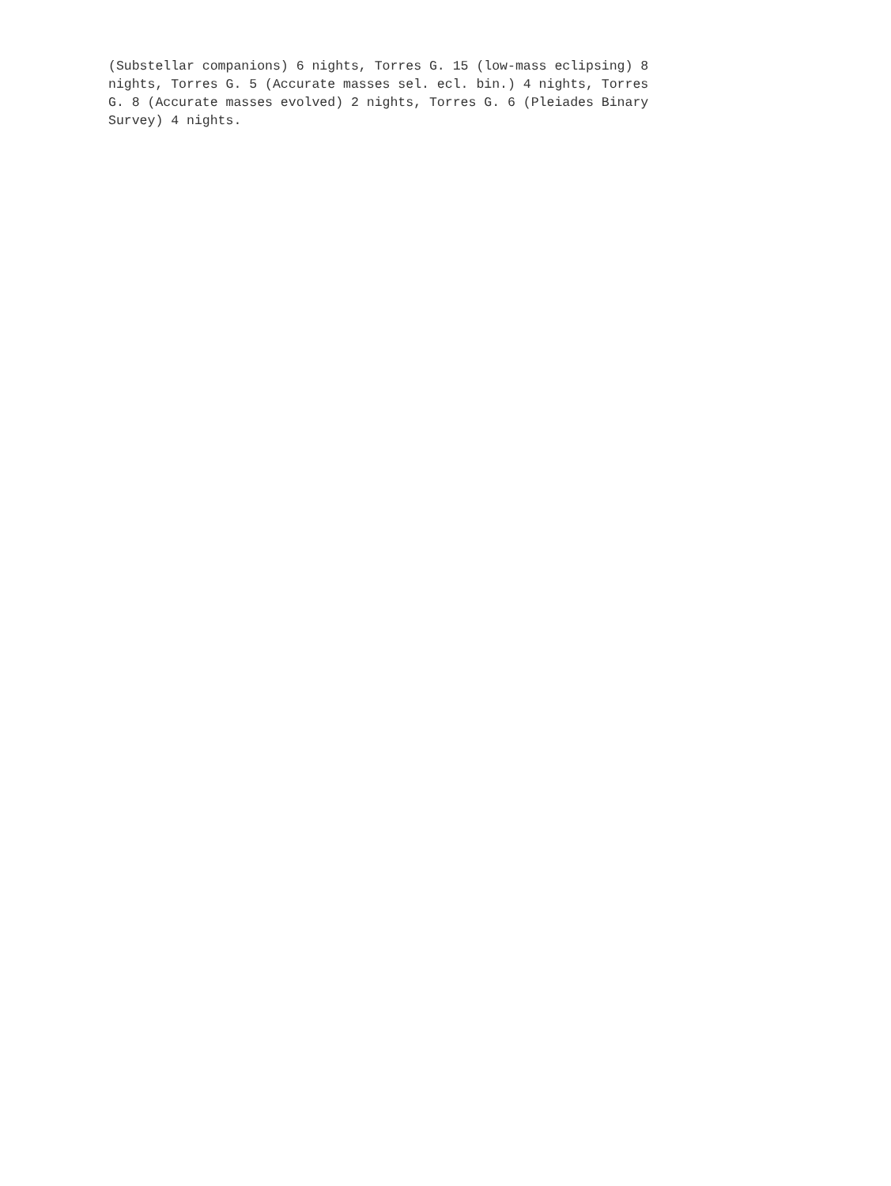(Substellar companions) 6 nights, Torres G. 15 (low-mass eclipsing) 8
nights, Torres G. 5 (Accurate masses sel. ecl. bin.) 4 nights, Torres
G. 8 (Accurate masses evolved) 2 nights, Torres G. 6 (Pleiades Binary
Survey) 4 nights.